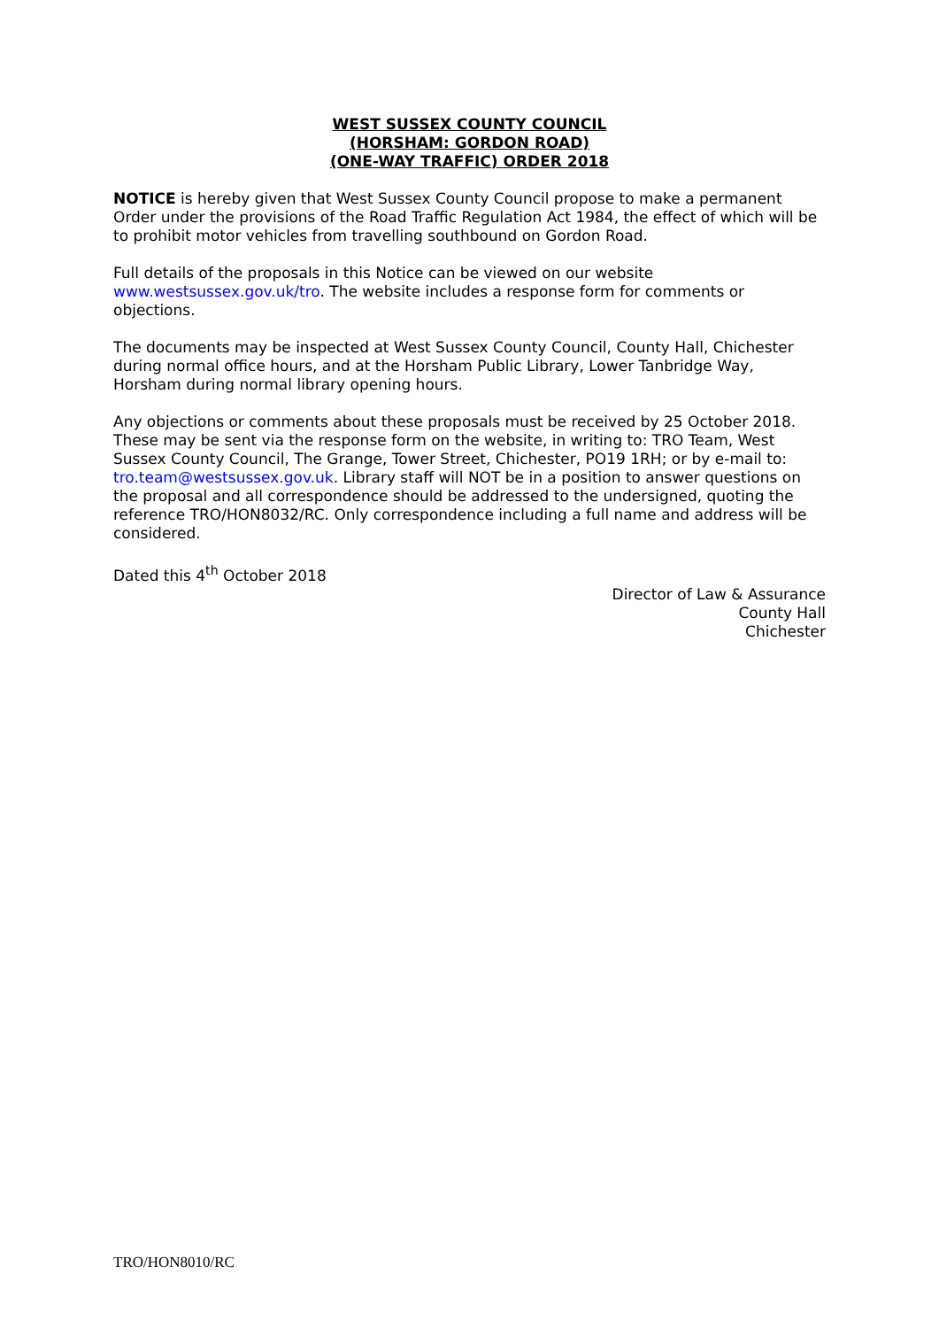WEST SUSSEX COUNTY COUNCIL
(HORSHAM: GORDON ROAD)
(ONE-WAY TRAFFIC) ORDER 2018
NOTICE is hereby given that West Sussex County Council propose to make a permanent Order under the provisions of the Road Traffic Regulation Act 1984, the effect of which will be to prohibit motor vehicles from travelling southbound on Gordon Road.
Full details of the proposals in this Notice can be viewed on our website
www.westsussex.gov.uk/tro. The website includes a response form for comments or objections.
The documents may be inspected at West Sussex County Council, County Hall, Chichester during normal office hours, and at the Horsham Public Library, Lower Tanbridge Way, Horsham during normal library opening hours.
Any objections or comments about these proposals must be received by 25 October 2018. These may be sent via the response form on the website, in writing to: TRO Team, West Sussex County Council, The Grange, Tower Street, Chichester, PO19 1RH; or by e-mail to: tro.team@westsussex.gov.uk. Library staff will NOT be in a position to answer questions on the proposal and all correspondence should be addressed to the undersigned, quoting the reference TRO/HON8032/RC. Only correspondence including a full name and address will be considered.
Dated this 4<sup>th</sup> October 2018
Director of Law & Assurance
County Hall
Chichester
TRO/HON8010/RC